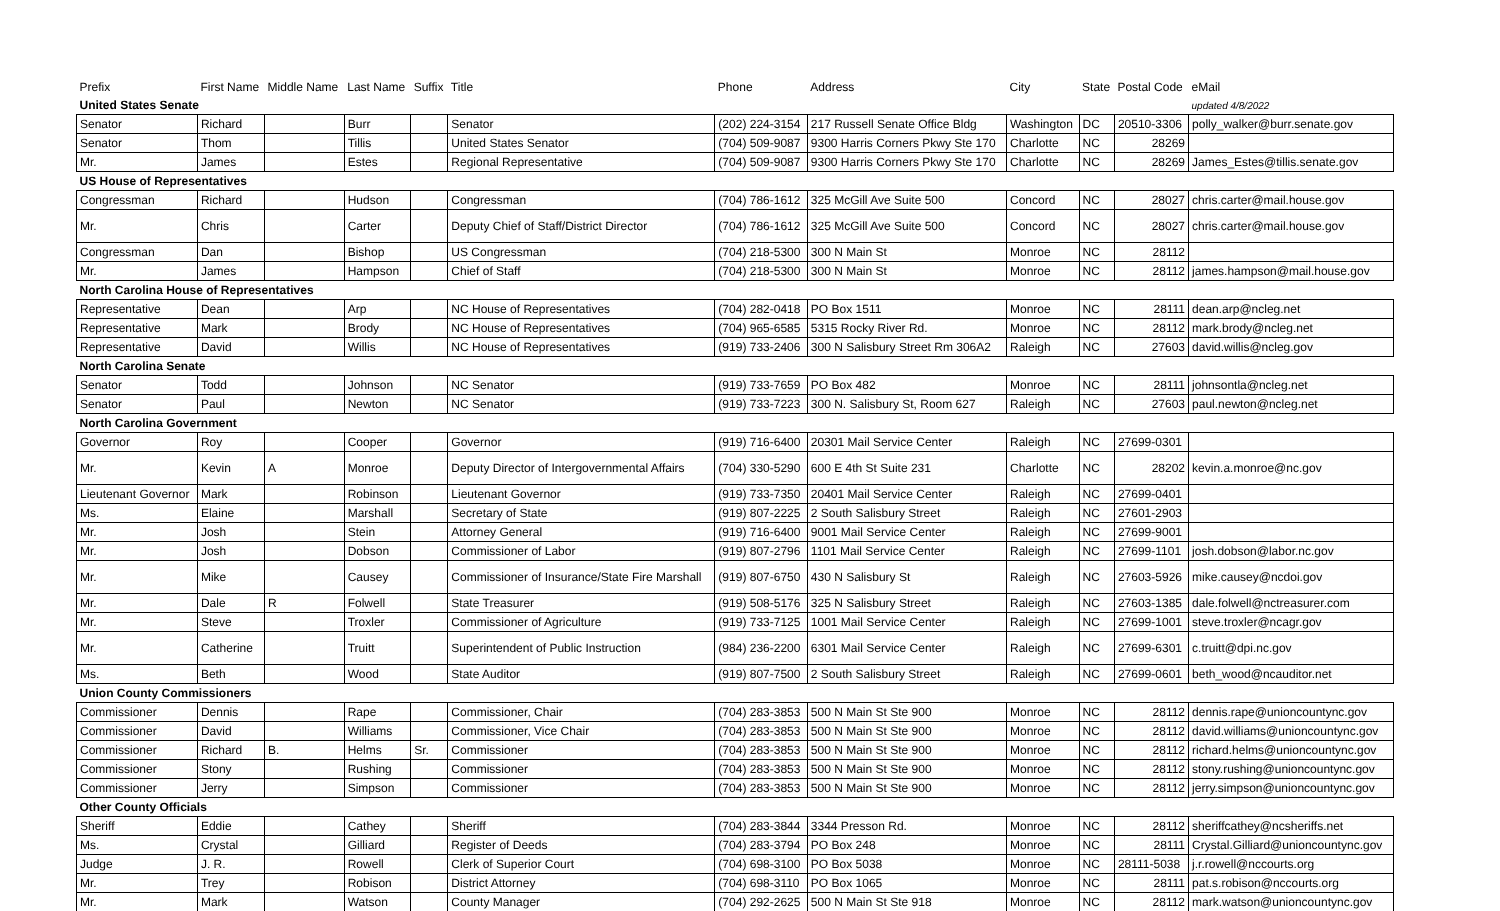| Prefix | First Name | Middle Name | Last Name | Suffix | Title | Phone | Address | City | State | Postal Code | eMail |
| --- | --- | --- | --- | --- | --- | --- | --- | --- | --- | --- | --- |
| United States Senate | | | | | | | | | | | updated 4/8/2022 |
| Senator | Richard | | Burr | | Senator | (202) 224-3154 | 217 Russell Senate Office Bldg | Washington | DC | 20510-3306 | polly_walker@burr.senate.gov |
| Senator | Thom | | Tillis | | United States Senator | (704) 509-9087 | 9300 Harris Corners Pkwy Ste 170 | Charlotte | NC | 28269 | |
| Mr. | James | | Estes | | Regional Representative | (704) 509-9087 | 9300 Harris Corners Pkwy Ste 170 | Charlotte | NC | 28269 | James_Estes@tillis.senate.gov |
| US House of Representatives | | | | | | | | | | | |
| Congressman | Richard | | Hudson | | Congressman | (704) 786-1612 | 325 McGill Ave Suite 500 | Concord | NC | 28027 | chris.carter@mail.house.gov |
| Mr. | Chris | | Carter | | Deputy Chief of Staff/District Director | (704) 786-1612 | 325 McGill Ave Suite 500 | Concord | NC | 28027 | chris.carter@mail.house.gov |
| Congressman | Dan | | Bishop | | US Congressman | (704) 218-5300 | 300 N Main St | Monroe | NC | 28112 | |
| Mr. | James | | Hampson | | Chief of Staff | (704) 218-5300 | 300 N Main St | Monroe | NC | 28112 | james.hampson@mail.house.gov |
| North Carolina House of Representatives | | | | | | | | | | | |
| Representative | Dean | | Arp | | NC House of Representatives | (704) 282-0418 | PO Box 1511 | Monroe | NC | 28111 | dean.arp@ncleg.net |
| Representative | Mark | | Brody | | NC House of Representatives | (704) 965-6585 | 5315 Rocky River Rd. | Monroe | NC | 28112 | mark.brody@ncleg.net |
| Representative | David | | Willis | | NC House of Representatives | (919) 733-2406 | 300 N Salisbury Street Rm 306A2 | Raleigh | NC | 27603 | david.willis@ncleg.gov |
| North Carolina Senate | | | | | | | | | | | |
| Senator | Todd | | Johnson | | NC Senator | (919) 733-7659 | PO Box 482 | Monroe | NC | 28111 | johnsontla@ncleg.net |
| Senator | Paul | | Newton | | NC Senator | (919) 733-7223 | 300 N. Salisbury St, Room 627 | Raleigh | NC | 27603 | paul.newton@ncleg.net |
| North Carolina Government | | | | | | | | | | | |
| Governor | Roy | | Cooper | | Governor | (919) 716-6400 | 20301 Mail Service Center | Raleigh | NC | 27699-0301 | |
| Mr. | Kevin | A | Monroe | | Deputy Director of Intergovernmental Affairs | (704) 330-5290 | 600 E 4th St Suite 231 | Charlotte | NC | 28202 | kevin.a.monroe@nc.gov |
| Lieutenant Governor | Mark | | Robinson | | Lieutenant Governor | (919) 733-7350 | 20401 Mail Service Center | Raleigh | NC | 27699-0401 | |
| Ms. | Elaine | | Marshall | | Secretary of State | (919) 807-2225 | 2 South Salisbury Street | Raleigh | NC | 27601-2903 | |
| Mr. | Josh | | Stein | | Attorney General | (919) 716-6400 | 9001 Mail Service Center | Raleigh | NC | 27699-9001 | |
| Mr. | Josh | | Dobson | | Commissioner of Labor | (919) 807-2796 | 1101 Mail Service Center | Raleigh | NC | 27699-1101 | josh.dobson@labor.nc.gov |
| Mr. | Mike | | Causey | | Commissioner of Insurance/State Fire Marshall | (919) 807-6750 | 430 N Salisbury St | Raleigh | NC | 27603-5926 | mike.causey@ncdoi.gov |
| Mr. | Dale | R | Folwell | | State Treasurer | (919) 508-5176 | 325 N Salisbury Street | Raleigh | NC | 27603-1385 | dale.folwell@nctreasurer.com |
| Mr. | Steve | | Troxler | | Commissioner of Agriculture | (919) 733-7125 | 1001 Mail Service Center | Raleigh | NC | 27699-1001 | steve.troxler@ncagr.gov |
| Mr. | Catherine | | Truitt | | Superintendent of Public Instruction | (984) 236-2200 | 6301 Mail Service Center | Raleigh | NC | 27699-6301 | c.truitt@dpi.nc.gov |
| Ms. | Beth | | Wood | | State Auditor | (919) 807-7500 | 2 South Salisbury Street | Raleigh | NC | 27699-0601 | beth_wood@ncauditor.net |
| Union County Commissioners | | | | | | | | | | | |
| Commissioner | Dennis | | Rape | | Commissioner, Chair | (704) 283-3853 | 500 N Main St Ste 900 | Monroe | NC | 28112 | dennis.rape@unioncountync.gov |
| Commissioner | David | | Williams | | Commissioner, Vice Chair | (704) 283-3853 | 500 N Main St Ste 900 | Monroe | NC | 28112 | david.williams@unioncountync.gov |
| Commissioner | Richard | B. | Helms | Sr. | Commissioner | (704) 283-3853 | 500 N Main St Ste 900 | Monroe | NC | 28112 | richard.helms@unioncountync.gov |
| Commissioner | Stony | | Rushing | | Commissioner | (704) 283-3853 | 500 N Main St Ste 900 | Monroe | NC | 28112 | stony.rushing@unioncountync.gov |
| Commissioner | Jerry | | Simpson | | Commissioner | (704) 283-3853 | 500 N Main St Ste 900 | Monroe | NC | 28112 | jerry.simpson@unioncountync.gov |
| Other County Officials | | | | | | | | | | | |
| Sheriff | Eddie | | Cathey | | Sheriff | (704) 283-3844 | 3344 Presson Rd. | Monroe | NC | 28112 | sheriffcathey@ncsheriffs.net |
| Ms. | Crystal | | Gilliard | | Register of Deeds | (704) 283-3794 | PO Box 248 | Monroe | NC | 28111 | Crystal.Gilliard@unioncountync.gov |
| Judge | J. R. | | Rowell | | Clerk of Superior Court | (704) 698-3100 | PO Box 5038 | Monroe | NC | 28111-5038 | j.r.rowell@nccourts.org |
| Mr. | Trey | | Robison | | District Attorney | (704) 698-3110 | PO Box 1065 | Monroe | NC | 28111 | pat.s.robison@nccourts.org |
| Mr. | Mark | | Watson | | County Manager | (704) 292-2625 | 500 N Main St Ste 918 | Monroe | NC | 28112 | mark.watson@unioncountync.gov |